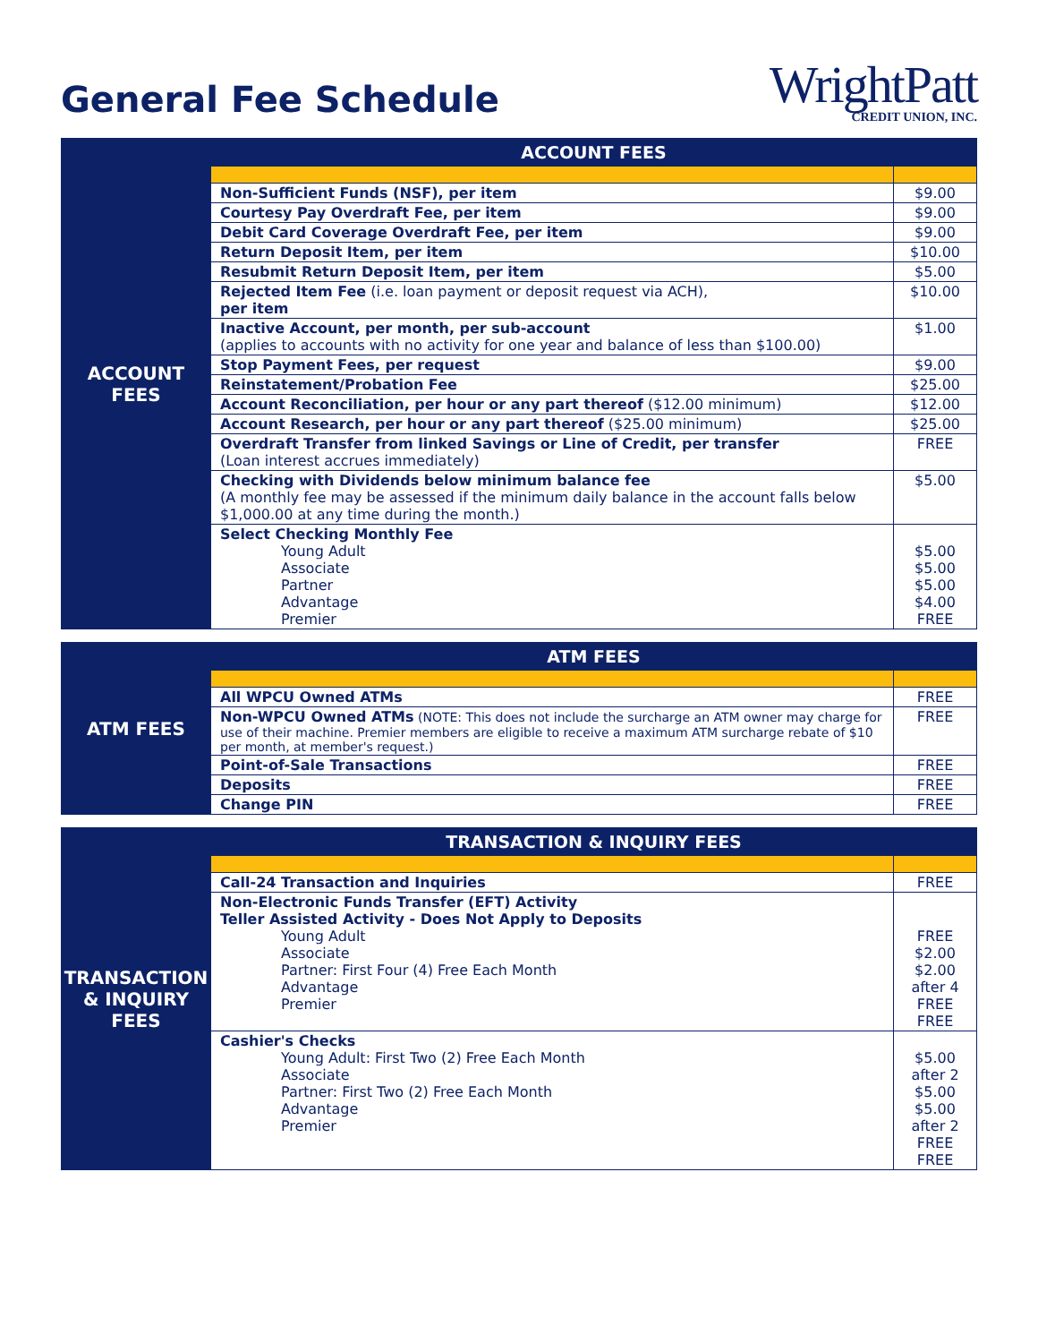General Fee Schedule
WrightPatt
CREDIT UNION, INC.
| ACCOUNT FEES | ACCOUNT FEES | |
| | Non-Sufficient Funds (NSF), per item | $9.00 |
| | Courtesy Pay Overdraft Fee, per item | $9.00 |
| | Debit Card Coverage Overdraft Fee, per item | $9.00 |
| | Return Deposit Item, per item | $10.00 |
| | Resubmit Return Deposit Item, per item | $5.00 |
| | Rejected Item Fee (i.e. loan payment or deposit request via ACH), per item | $10.00 |
| | Inactive Account, per month, per sub-account (applies to accounts with no activity for one year and balance of less than $100.00) | $1.00 |
| | Stop Payment Fees, per request | $9.00 |
| | Reinstatement/Probation Fee | $25.00 |
| | Account Reconciliation, per hour or any part thereof ($12.00 minimum) | $12.00 |
| | Account Research, per hour or any part thereof ($25.00 minimum) | $25.00 |
| | Overdraft Transfer from linked Savings or Line of Credit, per transfer (Loan interest accrues immediately) | FREE |
| | Checking with Dividends below minimum balance fee (A monthly fee may be assessed if the minimum daily balance in the account falls below $1,000.00 at any time during the month.) | $5.00 |
| | Select Checking Monthly Fee Young Adult Associate Partner Advantage Premier | $5.00 $5.00 $5.00 $4.00 FREE |
| ATM FEES | ATM FEES | |
| | All WPCU Owned ATMs | FREE |
| | Non-WPCU Owned ATMs (NOTE: This does not include the surcharge an ATM owner may charge for use of their machine. Premier members are eligible to receive a maximum ATM surcharge rebate of $10 per month, at member's request.) | FREE |
| | Point-of-Sale Transactions | FREE |
| | Deposits | FREE |
| | Change PIN | FREE |
| TRANSACTION & INQUIRY FEES | TRANSACTION & INQUIRY FEES | |
| | Call-24 Transaction and Inquiries | FREE |
| | Non-Electronic Funds Transfer (EFT) Activity Teller Assisted Activity - Does Not Apply to Deposits Young Adult Associate Partner: First Four (4) Free Each Month Advantage Premier | FREE $2.00 $2.00 after 4 FREE FREE |
| | Cashier's Checks Young Adult: First Two (2) Free Each Month Associate Partner: First Two (2) Free Each Month Advantage Premier | $5.00 after 2 $5.00 $5.00 after 2 FREE FREE |